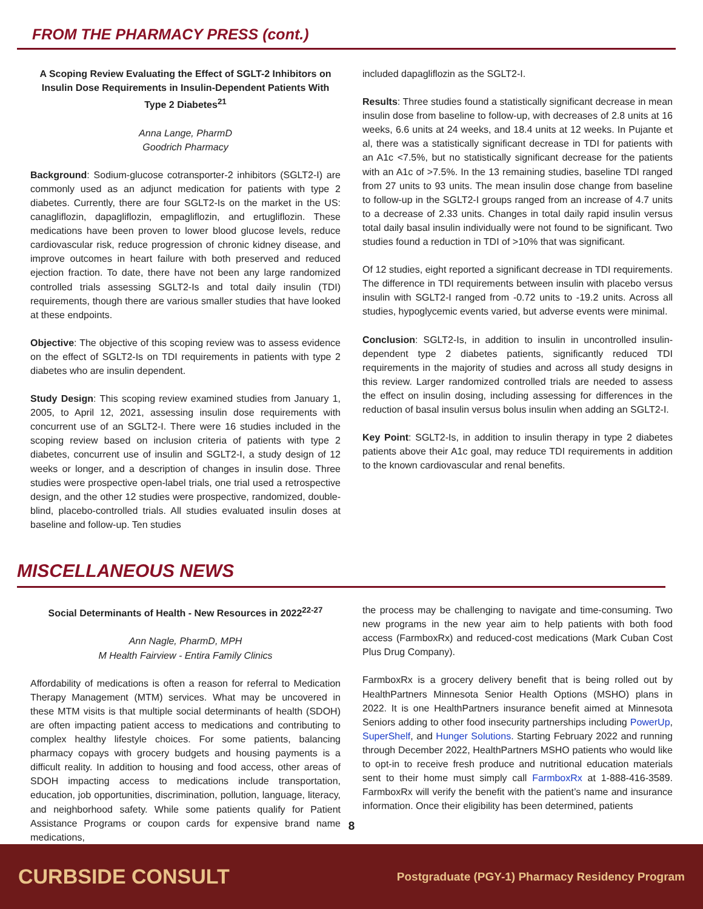FROM THE PHARMACY PRESS (cont.)
A Scoping Review Evaluating the Effect of SGLT-2 Inhibitors on Insulin Dose Requirements in Insulin-Dependent Patients With Type 2 Diabetes<sup>21</sup>
Anna Lange, PharmD
Goodrich Pharmacy
Background: Sodium-glucose cotransporter-2 inhibitors (SGLT2-I) are commonly used as an adjunct medication for patients with type 2 diabetes. Currently, there are four SGLT2-Is on the market in the US: canagliflozin, dapagliflozin, empagliflozin, and ertugliflozin. These medications have been proven to lower blood glucose levels, reduce cardiovascular risk, reduce progression of chronic kidney disease, and improve outcomes in heart failure with both preserved and reduced ejection fraction. To date, there have not been any large randomized controlled trials assessing SGLT2-Is and total daily insulin (TDI) requirements, though there are various smaller studies that have looked at these endpoints.
Objective: The objective of this scoping review was to assess evidence on the effect of SGLT2-Is on TDI requirements in patients with type 2 diabetes who are insulin dependent.
Study Design: This scoping review examined studies from January 1, 2005, to April 12, 2021, assessing insulin dose requirements with concurrent use of an SGLT2-I. There were 16 studies included in the scoping review based on inclusion criteria of patients with type 2 diabetes, concurrent use of insulin and SGLT2-I, a study design of 12 weeks or longer, and a description of changes in insulin dose. Three studies were prospective open-label trials, one trial used a retrospective design, and the other 12 studies were prospective, randomized, double-blind, placebo-controlled trials. All studies evaluated insulin doses at baseline and follow-up. Ten studies
included dapagliflozin as the SGLT2-I.
Results: Three studies found a statistically significant decrease in mean insulin dose from baseline to follow-up, with decreases of 2.8 units at 16 weeks, 6.6 units at 24 weeks, and 18.4 units at 12 weeks. In Pujante et al, there was a statistically significant decrease in TDI for patients with an A1c <7.5%, but no statistically significant decrease for the patients with an A1c of >7.5%. In the 13 remaining studies, baseline TDI ranged from 27 units to 93 units. The mean insulin dose change from baseline to follow-up in the SGLT2-I groups ranged from an increase of 4.7 units to a decrease of 2.33 units. Changes in total daily rapid insulin versus total daily basal insulin individually were not found to be significant. Two studies found a reduction in TDI of >10% that was significant.
Of 12 studies, eight reported a significant decrease in TDI requirements. The difference in TDI requirements between insulin with placebo versus insulin with SGLT2-I ranged from -0.72 units to -19.2 units. Across all studies, hypoglycemic events varied, but adverse events were minimal.
Conclusion: SGLT2-Is, in addition to insulin in uncontrolled insulin-dependent type 2 diabetes patients, significantly reduced TDI requirements in the majority of studies and across all study designs in this review. Larger randomized controlled trials are needed to assess the effect on insulin dosing, including assessing for differences in the reduction of basal insulin versus bolus insulin when adding an SGLT2-I.
Key Point: SGLT2-Is, in addition to insulin therapy in type 2 diabetes patients above their A1c goal, may reduce TDI requirements in addition to the known cardiovascular and renal benefits.
MISCELLANEOUS NEWS
Social Determinants of Health - New Resources in 2022<sup>22-27</sup>
Ann Nagle, PharmD, MPH
M Health Fairview - Entira Family Clinics
Affordability of medications is often a reason for referral to Medication Therapy Management (MTM) services. What may be uncovered in these MTM visits is that multiple social determinants of health (SDOH) are often impacting patient access to medications and contributing to complex healthy lifestyle choices. For some patients, balancing pharmacy copays with grocery budgets and housing payments is a difficult reality. In addition to housing and food access, other areas of SDOH impacting access to medications include transportation, education, job opportunities, discrimination, pollution, language, literacy, and neighborhood safety. While some patients qualify for Patient Assistance Programs or coupon cards for expensive brand name medications,
the process may be challenging to navigate and time-consuming. Two new programs in the new year aim to help patients with both food access (FarmboxRx) and reduced-cost medications (Mark Cuban Cost Plus Drug Company).
FarmboxRx is a grocery delivery benefit that is being rolled out by HealthPartners Minnesota Senior Health Options (MSHO) plans in 2022. It is one HealthPartners insurance benefit aimed at Minnesota Seniors adding to other food insecurity partnerships including PowerUp, SuperShelf, and Hunger Solutions. Starting February 2022 and running through December 2022, HealthPartners MSHO patients who would like to opt-in to receive fresh produce and nutritional education materials sent to their home must simply call FarmboxRx at 1-888-416-3589. FarmboxRx will verify the benefit with the patient’s name and insurance information. Once their eligibility has been determined, patients
8
CURBSIDE CONSULT Postgraduate (PGY-1) Pharmacy Residency Program